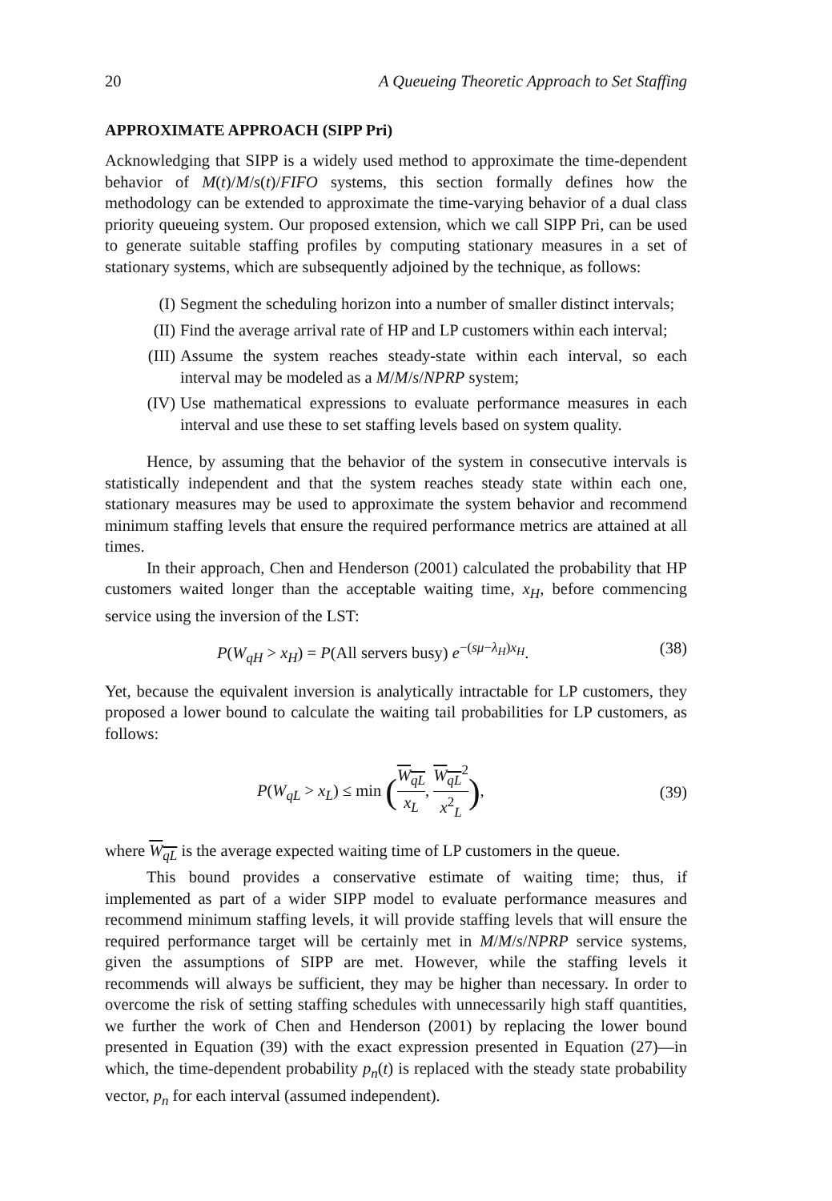20 A Queueing Theoretic Approach to Set Staffing
APPROXIMATE APPROACH (SIPP Pri)
Acknowledging that SIPP is a widely used method to approximate the time-dependent behavior of M(t)/M/s(t)/FIFO systems, this section formally defines how the methodology can be extended to approximate the time-varying behavior of a dual class priority queueing system. Our proposed extension, which we call SIPP Pri, can be used to generate suitable staffing profiles by computing stationary measures in a set of stationary systems, which are subsequently adjoined by the technique, as follows:
(I) Segment the scheduling horizon into a number of smaller distinct intervals;
(II) Find the average arrival rate of HP and LP customers within each interval;
(III) Assume the system reaches steady-state within each interval, so each interval may be modeled as a M/M/s/NPRP system;
(IV) Use mathematical expressions to evaluate performance measures in each interval and use these to set staffing levels based on system quality.
Hence, by assuming that the behavior of the system in consecutive intervals is statistically independent and that the system reaches steady state within each one, stationary measures may be used to approximate the system behavior and recommend minimum staffing levels that ensure the required performance metrics are attained at all times.
In their approach, Chen and Henderson (2001) calculated the probability that HP customers waited longer than the acceptable waiting time, x<sub>H</sub>, before commencing service using the inversion of the LST:
P(W<sub>qH</sub> > x<sub>H</sub>) = P(All servers busy) e<sup>−(sμ−λ<sub>H</sub>)x<sub>H</sub></sup>. (38)
Yet, because the equivalent inversion is analytically intractable for LP customers, they proposed a lower bound to calculate the waiting tail probabilities for LP customers, as follows:
P(W<sub>qL</sub> > x<sub>L</sub>) ≤ min (W<sub>qL</sub> x<sub>L</sub>, W<sub>qL</sub><sup>2</sup> x<sup>2</sup><sub>L</sub>), (39)
where W<sub>qL</sub> is the average expected waiting time of LP customers in the queue.
This bound provides a conservative estimate of waiting time; thus, if implemented as part of a wider SIPP model to evaluate performance measures and recommend minimum staffing levels, it will provide staffing levels that will ensure the required performance target will be certainly met in M/M/s/NPRP service systems, given the assumptions of SIPP are met. However, while the staffing levels it recommends will always be sufficient, they may be higher than necessary. In order to overcome the risk of setting staffing schedules with unnecessarily high staff quantities, we further the work of Chen and Henderson (2001) by replacing the lower bound presented in Equation (39) with the exact expression presented in Equation (27)—in which, the time-dependent probability p<sub>n</sub>(t) is replaced with the steady state probability vector, p<sub>n</sub> for each interval (assumed independent).